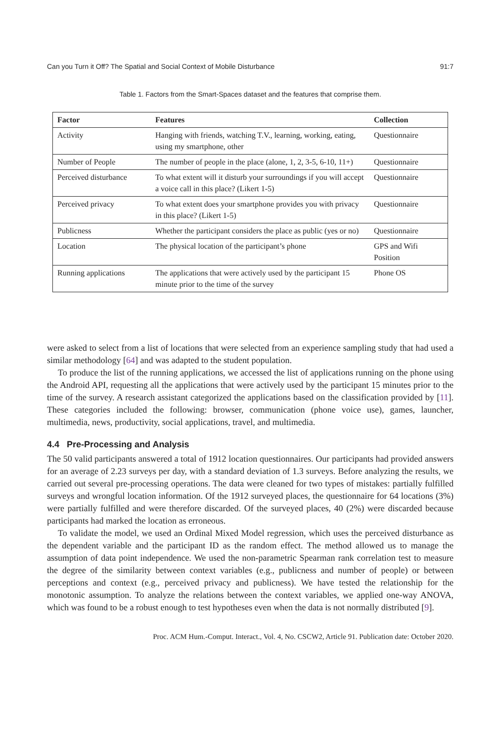Can you Turn it Off? The Spatial and Social Context of Mobile Disturbance 91:7
Table 1. Factors from the Smart-Spaces dataset and the features that comprise them.
| Factor | Features | Collection |
| --- | --- | --- |
| Activity | Hanging with friends, watching T.V., learning, working, eating, using my smartphone, other | Questionnaire |
| Number of People | The number of people in the place (alone, 1, 2, 3-5, 6-10, 11+) | Questionnaire |
| Perceived disturbance | To what extent will it disturb your surroundings if you will accept a voice call in this place? (Likert 1-5) | Questionnaire |
| Perceived privacy | To what extent does your smartphone provides you with privacy in this place? (Likert 1-5) | Questionnaire |
| Publicness | Whether the participant considers the place as public (yes or no) | Questionnaire |
| Location | The physical location of the participant’s phone | GPS and Wifi Position |
| Running applications | The applications that were actively used by the participant 15 minute prior to the time of the survey | Phone OS |
were asked to select from a list of locations that were selected from an experience sampling study that had used a similar methodology [64] and was adapted to the student population.
To produce the list of the running applications, we accessed the list of applications running on the phone using the Android API, requesting all the applications that were actively used by the participant 15 minutes prior to the time of the survey. A research assistant categorized the applications based on the classification provided by [11]. These categories included the following: browser, communication (phone voice use), games, launcher, multimedia, news, productivity, social applications, travel, and multimedia.
4.4 Pre-Processing and Analysis
The 50 valid participants answered a total of 1912 location questionnaires. Our participants had provided answers for an average of 2.23 surveys per day, with a standard deviation of 1.3 surveys. Before analyzing the results, we carried out several pre-processing operations. The data were cleaned for two types of mistakes: partially fulfilled surveys and wrongful location information. Of the 1912 surveyed places, the questionnaire for 64 locations (3%) were partially fulfilled and were therefore discarded. Of the surveyed places, 40 (2%) were discarded because participants had marked the location as erroneous.
To validate the model, we used an Ordinal Mixed Model regression, which uses the perceived disturbance as the dependent variable and the participant ID as the random effect. The method allowed us to manage the assumption of data point independence. We used the non-parametric Spearman rank correlation test to measure the degree of the similarity between context variables (e.g., publicness and number of people) or between perceptions and context (e.g., perceived privacy and publicness). We have tested the relationship for the monotonic assumption. To analyze the relations between the context variables, we applied one-way ANOVA, which was found to be a robust enough to test hypotheses even when the data is not normally distributed [9].
Proc. ACM Hum.-Comput. Interact., Vol. 4, No. CSCW2, Article 91. Publication date: October 2020.